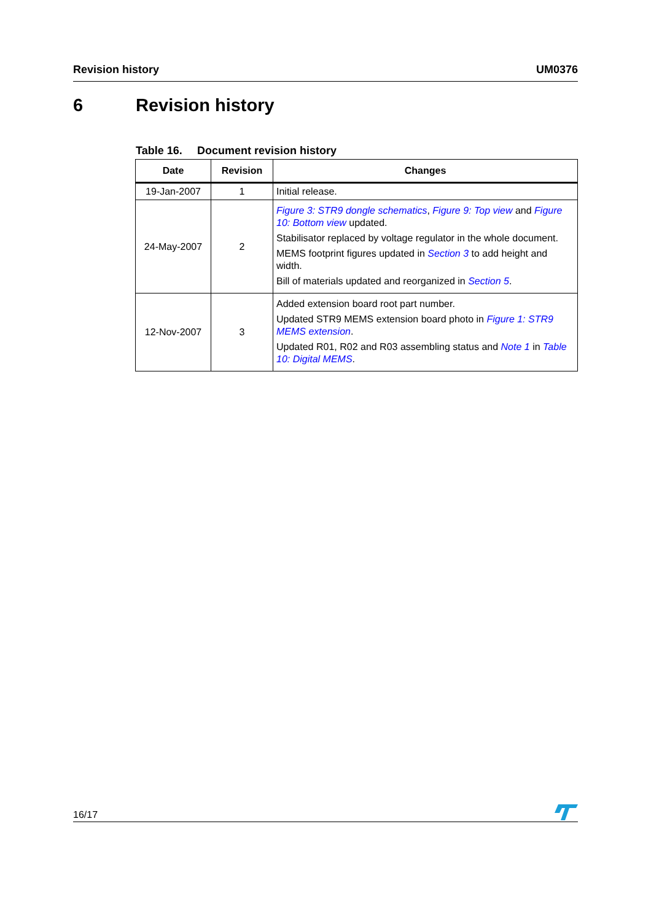Revision history UM0376
6 Revision history
Table 16. Document revision history
| Date | Revision | Changes |
| --- | --- | --- |
| 19-Jan-2007 | 1 | Initial release. |
| 24-May-2007 | 2 | Figure 3: STR9 dongle schematics , Figure 9: Top view and Figure 10: Bottom view updated. Stabilisator replaced by voltage regulator in the whole document. MEMS footprint figures updated in Section 3 to add height and width. Bill of materials updated and reorganized in Section 5 . |
| 12-Nov-2007 | 3 | Added extension board root part number. Updated STR9 MEMS extension board photo in Figure 1: STR9 MEMS extension . Updated R01, R02 and R03 assembling status and Note 1 in Table 10: Digital MEMS . |
16/17